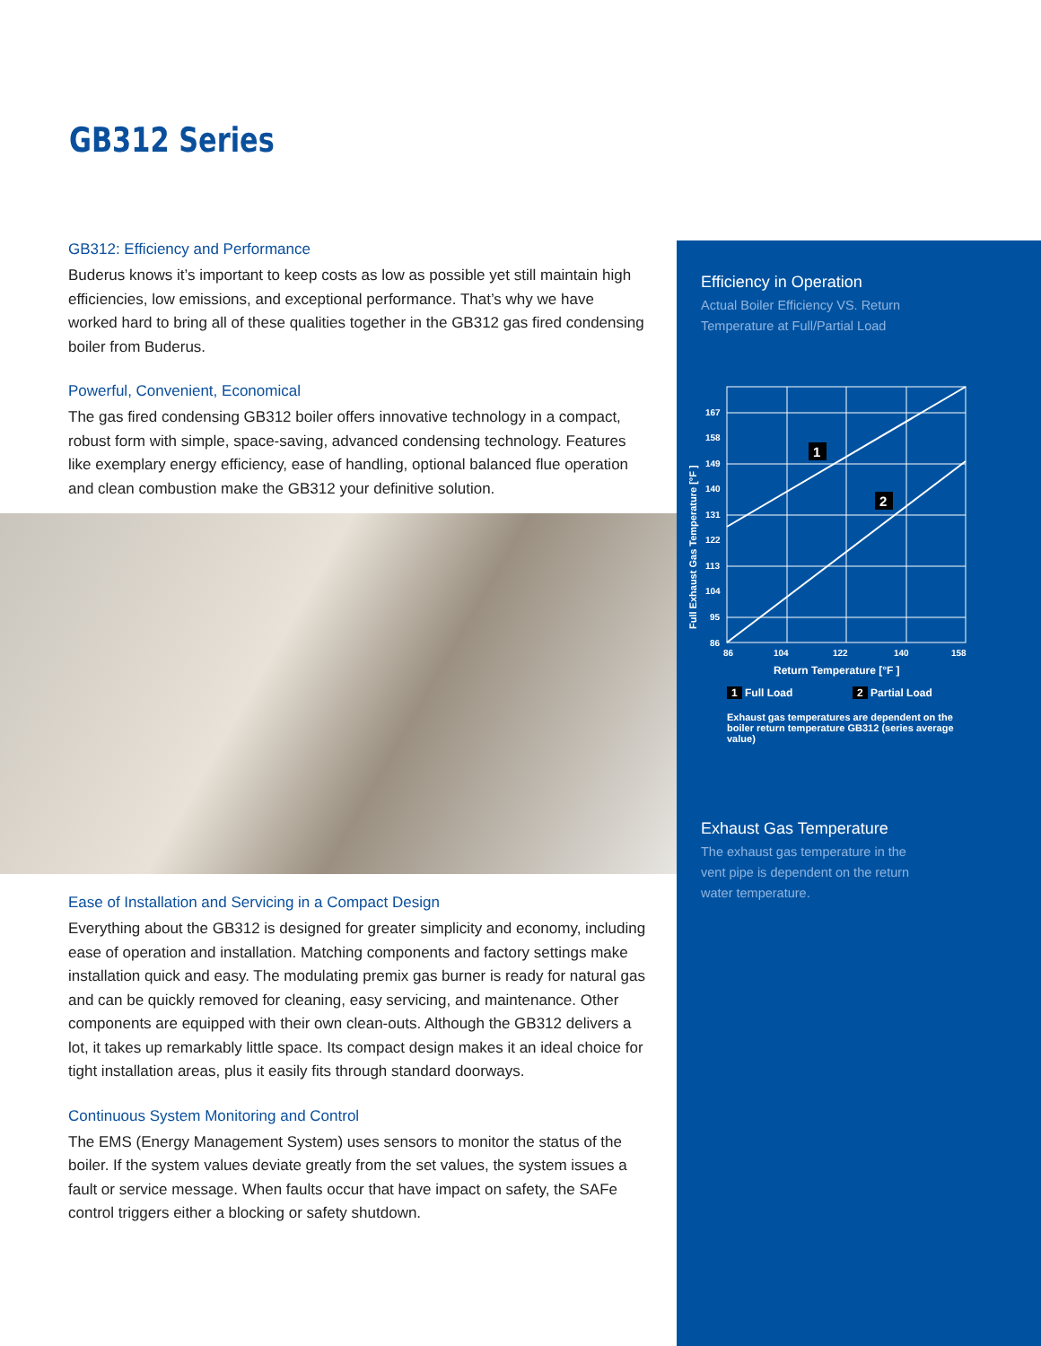GB312 Series
GB312: Efficiency and Performance
Buderus knows it’s important to keep costs as low as possible yet still maintain high efficiencies, low emissions, and exceptional performance. That’s why we have worked hard to bring all of these qualities together in the GB312 gas fired condensing boiler from Buderus.
Powerful, Convenient, Economical
The gas fired condensing GB312 boiler offers innovative technology in a compact, robust form with simple, space-saving, advanced condensing technology. Features like exemplary energy efficiency, ease of handling, optional balanced flue operation and clean combustion make the GB312 your definitive solution.
Ease of Installation and Servicing in a Compact Design
Everything about the GB312 is designed for greater simplicity and economy, including ease of operation and installation. Matching components and factory settings make installation quick and easy. The modulating premix gas burner is ready for natural gas and can be quickly removed for cleaning, easy servicing, and maintenance. Other components are equipped with their own clean-outs. Although the GB312 delivers a lot, it takes up remarkably little space. Its compact design makes it an ideal choice for tight installation areas, plus it easily fits through standard doorways.
Continuous System Monitoring and Control
The EMS (Energy Management System) uses sensors to monitor the status of the boiler. If the system values deviate greatly from the set values, the system issues a fault or service message. When faults occur that have impact on safety, the SAFe control triggers either a blocking or safety shutdown.
Efficiency in Operation
Actual Boiler Efficiency VS. Return Temperature at Full/Partial Load
1
2
167
158
149
140
131
122
113
104
95
86
86
104
122
140
158
Return Temperature [°F ]
Full Exhaust Gas Temperature [°F ]
1 Full Load 2 Partial Load
Exhaust gas temperatures are dependent on the boiler return temperature GB312 (series average value)
Exhaust Gas Temperature
The exhaust gas temperature in the vent pipe is dependent on the return water temperature.